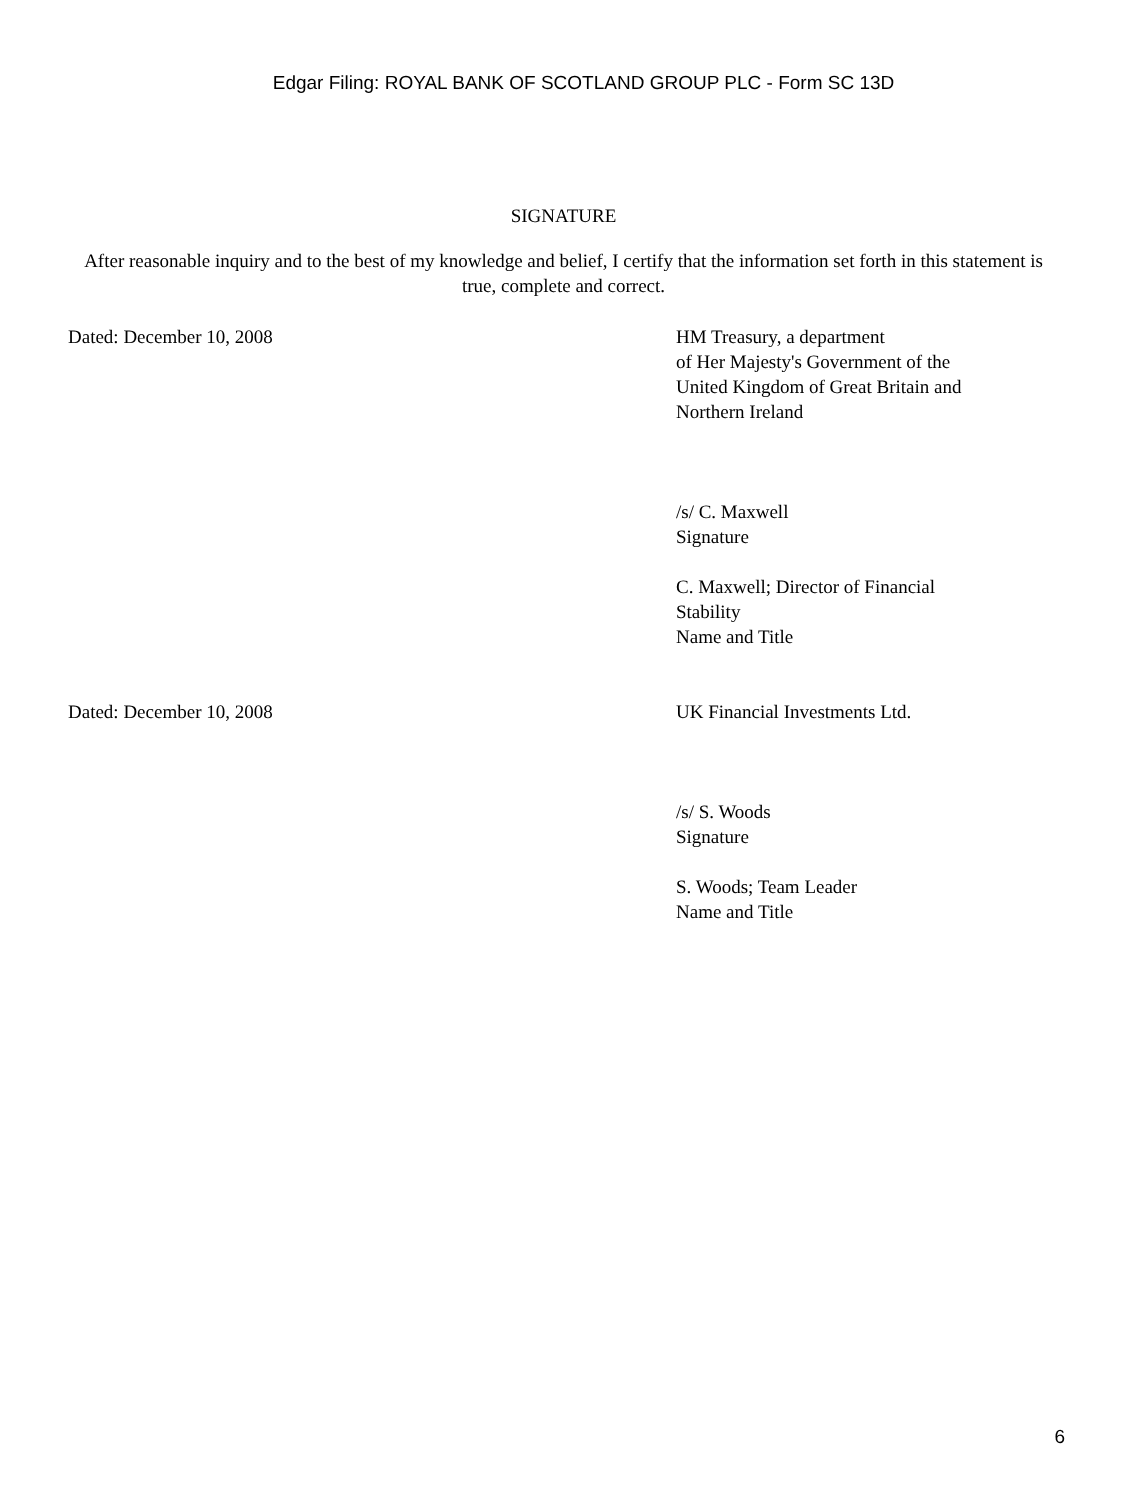Edgar Filing: ROYAL BANK OF SCOTLAND GROUP PLC - Form SC 13D
SIGNATURE
After reasonable inquiry and to the best of my knowledge and belief, I certify that the information set forth in this statement is true, complete and correct.
Dated: December 10, 2008 HM Treasury, a department
of Her Majesty's Government of the
United Kingdom of Great Britain and
Northern Ireland
/s/ C. Maxwell
Signature
C. Maxwell; Director of Financial Stability
Name and Title
Dated: December 10, 2008 UK Financial Investments Ltd.
/s/ S. Woods
Signature
S. Woods; Team Leader
Name and Title
6